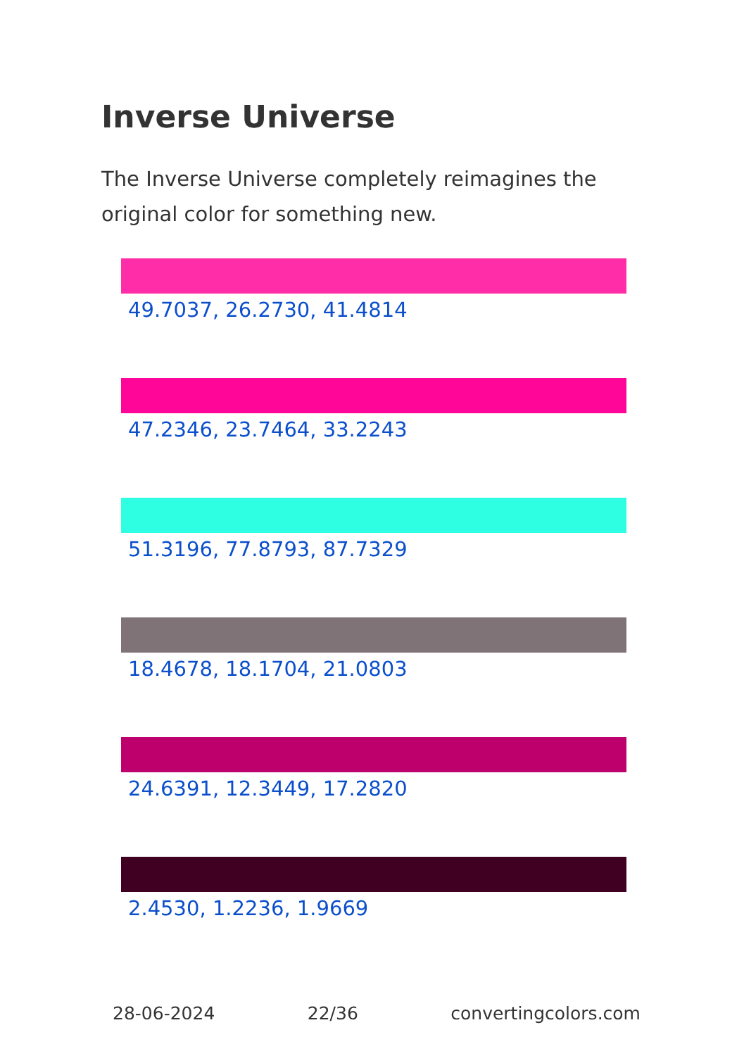Inverse Universe
The Inverse Universe completely reimagines the original color for something new.
49.7037, 26.2730, 41.4814
47.2346, 23.7464, 33.2243
51.3196, 77.8793, 87.7329
18.4678, 18.1704, 21.0803
24.6391, 12.3449, 17.2820
2.4530, 1.2236, 1.9669
28-06-2024 22/36 convertingcolors.com